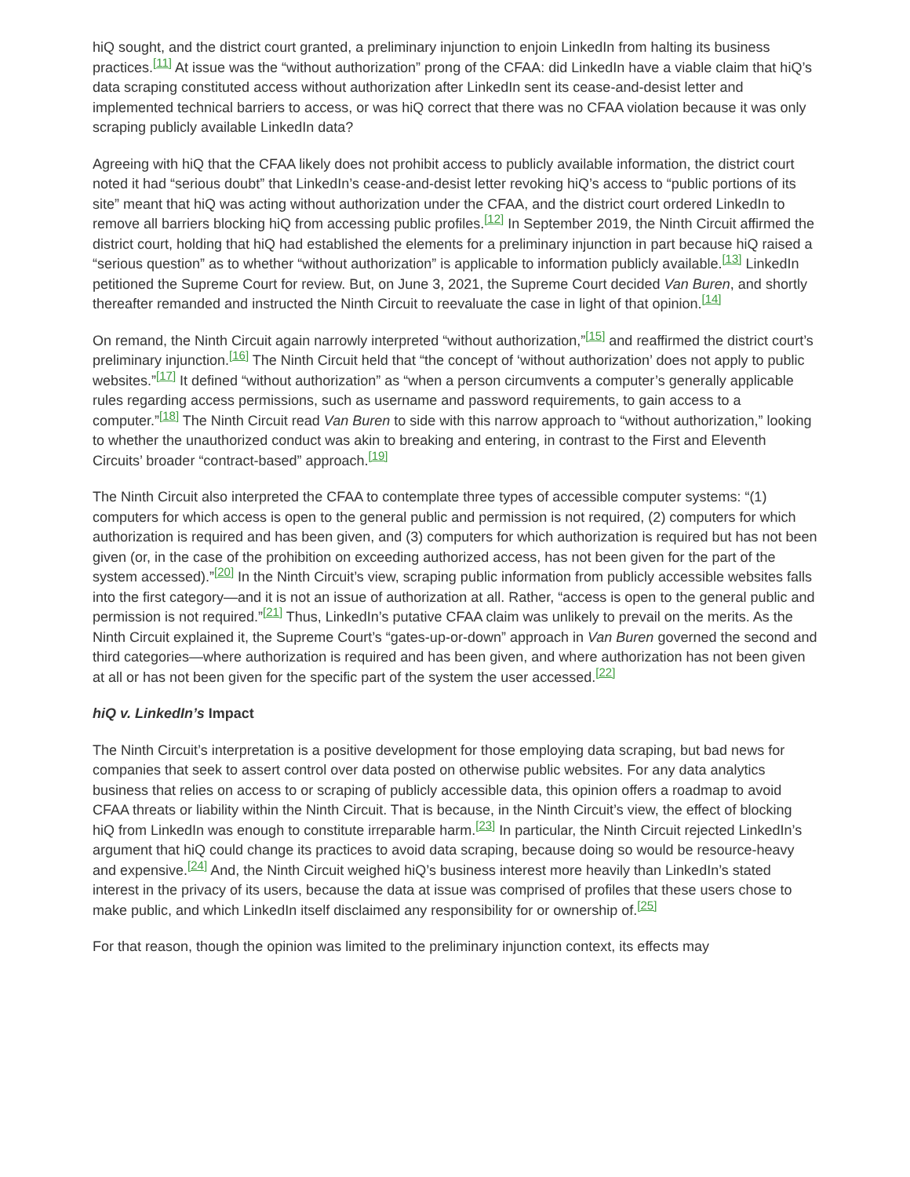hiQ sought, and the district court granted, a preliminary injunction to enjoin LinkedIn from halting its business practices.<sup>[11]</sup> At issue was the “without authorization” prong of the CFAA: did LinkedIn have a viable claim that hiQ’s data scraping constituted access without authorization after LinkedIn sent its cease-and-desist letter and implemented technical barriers to access, or was hiQ correct that there was no CFAA violation because it was only scraping publicly available LinkedIn data?
Agreeing with hiQ that the CFAA likely does not prohibit access to publicly available information, the district court noted it had “serious doubt” that LinkedIn’s cease-and-desist letter revoking hiQ’s access to “public portions of its site” meant that hiQ was acting without authorization under the CFAA, and the district court ordered LinkedIn to remove all barriers blocking hiQ from accessing public profiles.<sup>[12]</sup> In September 2019, the Ninth Circuit affirmed the district court, holding that hiQ had established the elements for a preliminary injunction in part because hiQ raised a “serious question” as to whether “without authorization” is applicable to information publicly available.<sup>[13]</sup> LinkedIn petitioned the Supreme Court for review. But, on June 3, 2021, the Supreme Court decided Van Buren, and shortly thereafter remanded and instructed the Ninth Circuit to reevaluate the case in light of that opinion.<sup>[14]</sup>
On remand, the Ninth Circuit again narrowly interpreted “without authorization,”<sup>[15]</sup> and reaffirmed the district court’s preliminary injunction.<sup>[16]</sup> The Ninth Circuit held that “the concept of ‘without authorization’ does not apply to public websites.”<sup>[17]</sup> It defined “without authorization” as “when a person circumvents a computer’s generally applicable rules regarding access permissions, such as username and password requirements, to gain access to a computer.”<sup>[18]</sup> The Ninth Circuit read Van Buren to side with this narrow approach to “without authorization,” looking to whether the unauthorized conduct was akin to breaking and entering, in contrast to the First and Eleventh Circuits’ broader “contract-based” approach.<sup>[19]</sup>
The Ninth Circuit also interpreted the CFAA to contemplate three types of accessible computer systems: “(1) computers for which access is open to the general public and permission is not required, (2) computers for which authorization is required and has been given, and (3) computers for which authorization is required but has not been given (or, in the case of the prohibition on exceeding authorized access, has not been given for the part of the system accessed).”<sup>[20]</sup> In the Ninth Circuit’s view, scraping public information from publicly accessible websites falls into the first category—and it is not an issue of authorization at all. Rather, “access is open to the general public and permission is not required.”<sup>[21]</sup> Thus, LinkedIn’s putative CFAA claim was unlikely to prevail on the merits. As the Ninth Circuit explained it, the Supreme Court’s “gates-up-or-down” approach in Van Buren governed the second and third categories—where authorization is required and has been given, and where authorization has not been given at all or has not been given for the specific part of the system the user accessed.<sup>[22]</sup>
hiQ v. LinkedIn’s Impact
The Ninth Circuit’s interpretation is a positive development for those employing data scraping, but bad news for companies that seek to assert control over data posted on otherwise public websites. For any data analytics business that relies on access to or scraping of publicly accessible data, this opinion offers a roadmap to avoid CFAA threats or liability within the Ninth Circuit. That is because, in the Ninth Circuit’s view, the effect of blocking hiQ from LinkedIn was enough to constitute irreparable harm.<sup>[23]</sup> In particular, the Ninth Circuit rejected LinkedIn’s argument that hiQ could change its practices to avoid data scraping, because doing so would be resource-heavy and expensive.<sup>[24]</sup> And, the Ninth Circuit weighed hiQ’s business interest more heavily than LinkedIn’s stated interest in the privacy of its users, because the data at issue was comprised of profiles that these users chose to make public, and which LinkedIn itself disclaimed any responsibility for or ownership of.<sup>[25]</sup>
For that reason, though the opinion was limited to the preliminary injunction context, its effects may